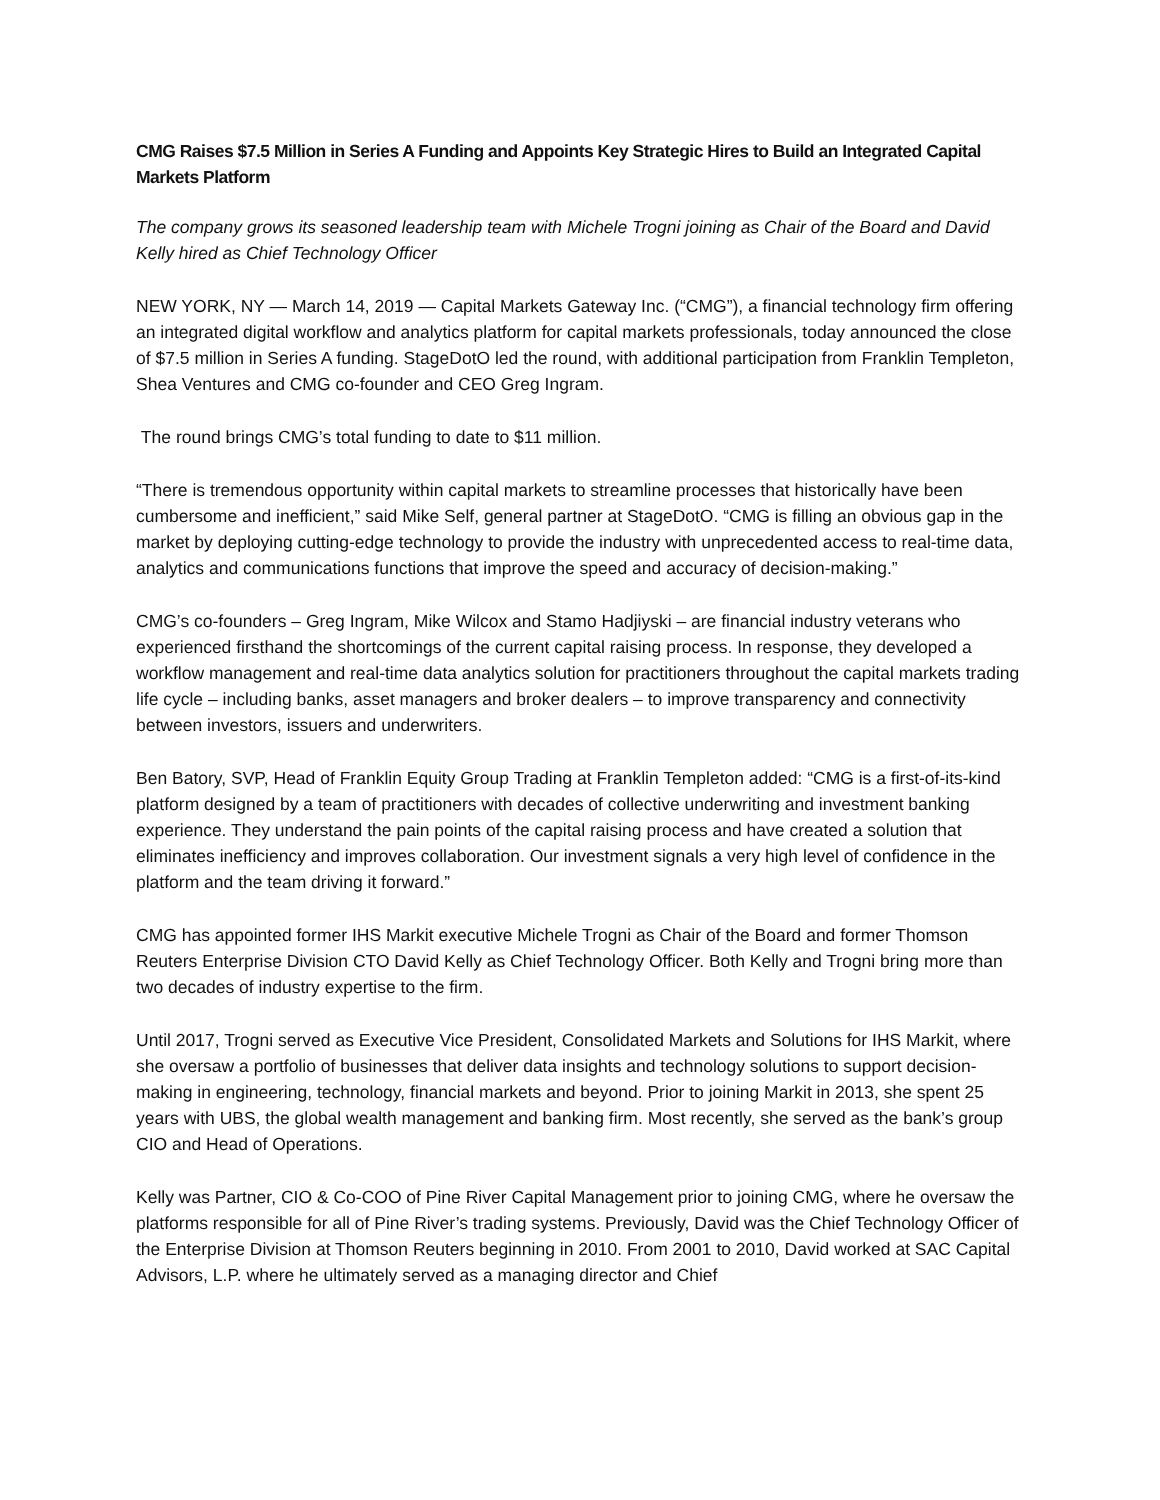CMG Raises $7.5 Million in Series A Funding and Appoints Key Strategic Hires to Build an Integrated Capital Markets Platform
The company grows its seasoned leadership team with Michele Trogni joining as Chair of the Board and David Kelly hired as Chief Technology Officer
NEW YORK, NY — March 14, 2019 — Capital Markets Gateway Inc. (“CMG”), a financial technology firm offering an integrated digital workflow and analytics platform for capital markets professionals, today announced the close of $7.5 million in Series A funding. StageDotO led the round, with additional participation from Franklin Templeton, Shea Ventures and CMG co-founder and CEO Greg Ingram.
The round brings CMG’s total funding to date to $11 million.
“There is tremendous opportunity within capital markets to streamline processes that historically have been cumbersome and inefficient,” said Mike Self, general partner at StageDotO. “CMG is filling an obvious gap in the market by deploying cutting-edge technology to provide the industry with unprecedented access to real-time data, analytics and communications functions that improve the speed and accuracy of decision-making.”
CMG’s co-founders – Greg Ingram, Mike Wilcox and Stamo Hadjiyski – are financial industry veterans who experienced firsthand the shortcomings of the current capital raising process. In response, they developed a workflow management and real-time data analytics solution for practitioners throughout the capital markets trading life cycle – including banks, asset managers and broker dealers – to improve transparency and connectivity between investors, issuers and underwriters.
Ben Batory, SVP, Head of Franklin Equity Group Trading at Franklin Templeton added: “CMG is a first-of-its-kind platform designed by a team of practitioners with decades of collective underwriting and investment banking experience. They understand the pain points of the capital raising process and have created a solution that eliminates inefficiency and improves collaboration. Our investment signals a very high level of confidence in the platform and the team driving it forward.”
CMG has appointed former IHS Markit executive Michele Trogni as Chair of the Board and former Thomson Reuters Enterprise Division CTO David Kelly as Chief Technology Officer. Both Kelly and Trogni bring more than two decades of industry expertise to the firm.
Until 2017, Trogni served as Executive Vice President, Consolidated Markets and Solutions for IHS Markit, where she oversaw a portfolio of businesses that deliver data insights and technology solutions to support decision-making in engineering, technology, financial markets and beyond. Prior to joining Markit in 2013, she spent 25 years with UBS, the global wealth management and banking firm. Most recently, she served as the bank’s group CIO and Head of Operations.
Kelly was Partner, CIO & Co-COO of Pine River Capital Management prior to joining CMG, where he oversaw the platforms responsible for all of Pine River’s trading systems. Previously, David was the Chief Technology Officer of the Enterprise Division at Thomson Reuters beginning in 2010. From 2001 to 2010, David worked at SAC Capital Advisors, L.P. where he ultimately served as a managing director and Chief